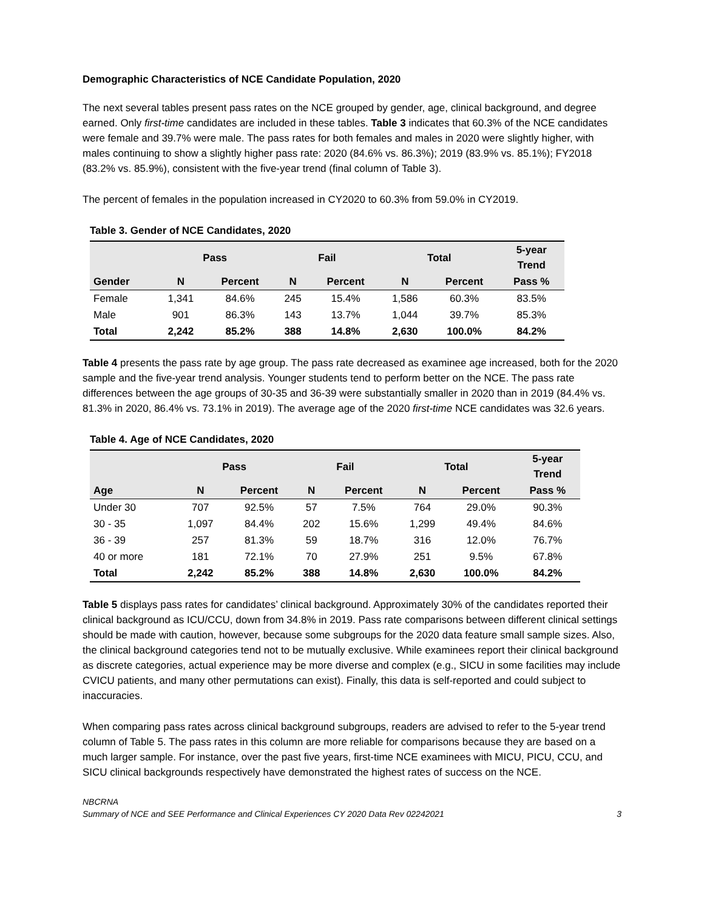Demographic Characteristics of NCE Candidate Population, 2020
The next several tables present pass rates on the NCE grouped by gender, age, clinical background, and degree earned. Only first-time candidates are included in these tables. Table 3 indicates that 60.3% of the NCE candidates were female and 39.7% were male. The pass rates for both females and males in 2020 were slightly higher, with males continuing to show a slightly higher pass rate: 2020 (84.6% vs. 86.3%); 2019 (83.9% vs. 85.1%); FY2018 (83.2% vs. 85.9%), consistent with the five-year trend (final column of Table 3).
The percent of females in the population increased in CY2020 to 60.3% from 59.0% in CY2019.
Table 3. Gender of NCE Candidates, 2020
| | Pass | | Fail | | Total | | 5-year Trend |
| --- | --- | --- | --- | --- | --- | --- | --- |
| Gender | N | Percent | N | Percent | N | Percent | Pass % |
| Female | 1,341 | 84.6% | 245 | 15.4% | 1,586 | 60.3% | 83.5% |
| Male | 901 | 86.3% | 143 | 13.7% | 1,044 | 39.7% | 85.3% |
| Total | 2,242 | 85.2% | 388 | 14.8% | 2,630 | 100.0% | 84.2% |
Table 4 presents the pass rate by age group. The pass rate decreased as examinee age increased, both for the 2020 sample and the five-year trend analysis. Younger students tend to perform better on the NCE. The pass rate differences between the age groups of 30-35 and 36-39 were substantially smaller in 2020 than in 2019 (84.4% vs. 81.3% in 2020, 86.4% vs. 73.1% in 2019). The average age of the 2020 first-time NCE candidates was 32.6 years.
Table 4. Age of NCE Candidates, 2020
| | Pass | | Fail | | Total | | 5-year Trend |
| --- | --- | --- | --- | --- | --- | --- | --- |
| Age | N | Percent | N | Percent | N | Percent | Pass % |
| Under 30 | 707 | 92.5% | 57 | 7.5% | 764 | 29.0% | 90.3% |
| 30 - 35 | 1,097 | 84.4% | 202 | 15.6% | 1,299 | 49.4% | 84.6% |
| 36 - 39 | 257 | 81.3% | 59 | 18.7% | 316 | 12.0% | 76.7% |
| 40 or more | 181 | 72.1% | 70 | 27.9% | 251 | 9.5% | 67.8% |
| Total | 2,242 | 85.2% | 388 | 14.8% | 2,630 | 100.0% | 84.2% |
Table 5 displays pass rates for candidates’ clinical background. Approximately 30% of the candidates reported their clinical background as ICU/CCU, down from 34.8% in 2019. Pass rate comparisons between different clinical settings should be made with caution, however, because some subgroups for the 2020 data feature small sample sizes. Also, the clinical background categories tend not to be mutually exclusive. While examinees report their clinical background as discrete categories, actual experience may be more diverse and complex (e.g., SICU in some facilities may include CVICU patients, and many other permutations can exist). Finally, this data is self-reported and could subject to inaccuracies.
When comparing pass rates across clinical background subgroups, readers are advised to refer to the 5-year trend column of Table 5. The pass rates in this column are more reliable for comparisons because they are based on a much larger sample. For instance, over the past five years, first-time NCE examinees with MICU, PICU, CCU, and SICU clinical backgrounds respectively have demonstrated the highest rates of success on the NCE.
NBCRNA
Summary of NCE and SEE Performance and Clinical Experiences CY 2020 Data Rev 02242021
3